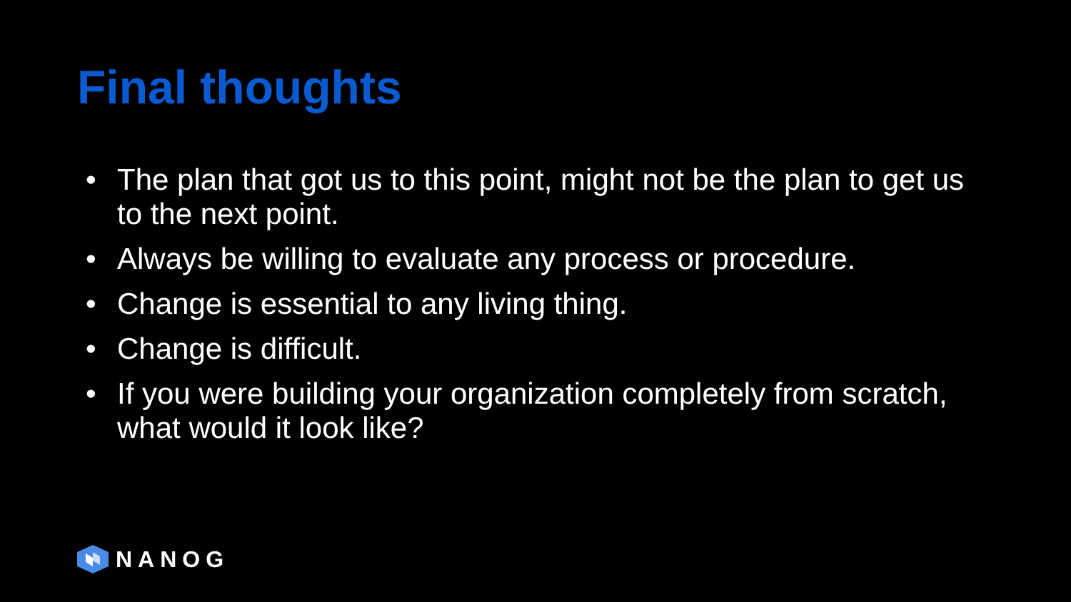Final thoughts
• The plan that got us to this point, might not be the plan to get us to the next point.
• Always be willing to evaluate any process or procedure.
• Change is essential to any living thing.
• Change is difficult.
• If you were building your organization completely from scratch, what would it look like?
NANOG